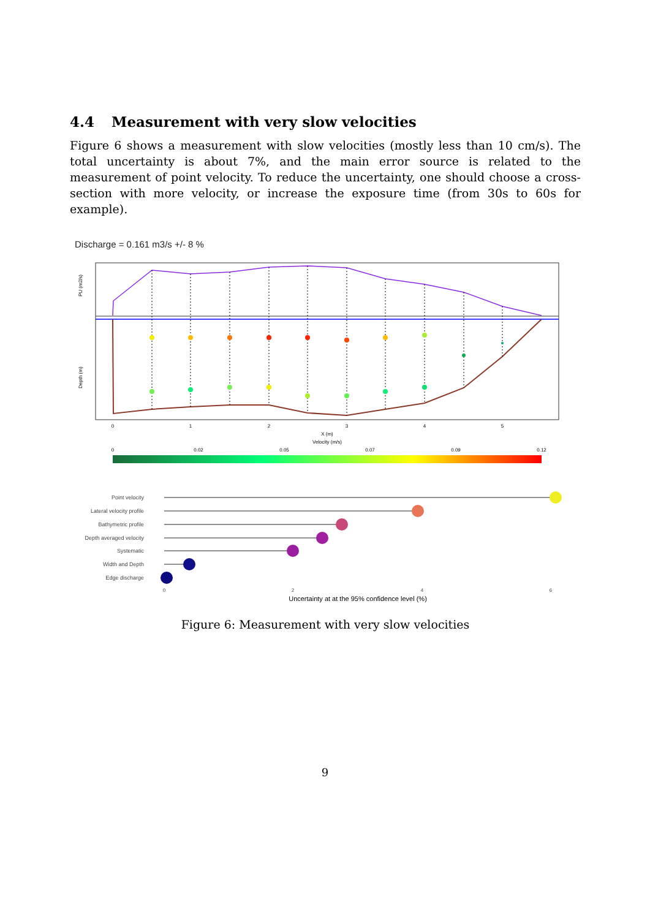4.4 Measurement with very slow velocities
Figure 6 shows a measurement with slow velocities (mostly less than 10 cm/s). The total uncertainty is about 7%, and the main error source is related to the measurement of point velocity. To reduce the uncertainty, one should choose a cross-section with more velocity, or increase the exposure time (from 30s to 60s for example).
Discharge = 0.161 m3/s +/- 8 %
0
1
2
3
4
5
X (m)
Velocity (m/s)
0
0.02
0.05
0.07
0.09
0.12
PU (m2/s)
Depth (m)
Point velocity
Lateral velocity profile
Bathymetric profile
Depth averaged velocity
Systematic
Width and Depth
Edge discharge
0
2
4
6
Uncertainty at at the 95% confidence level (%)
Figure 6: Measurement with very slow velocities
9